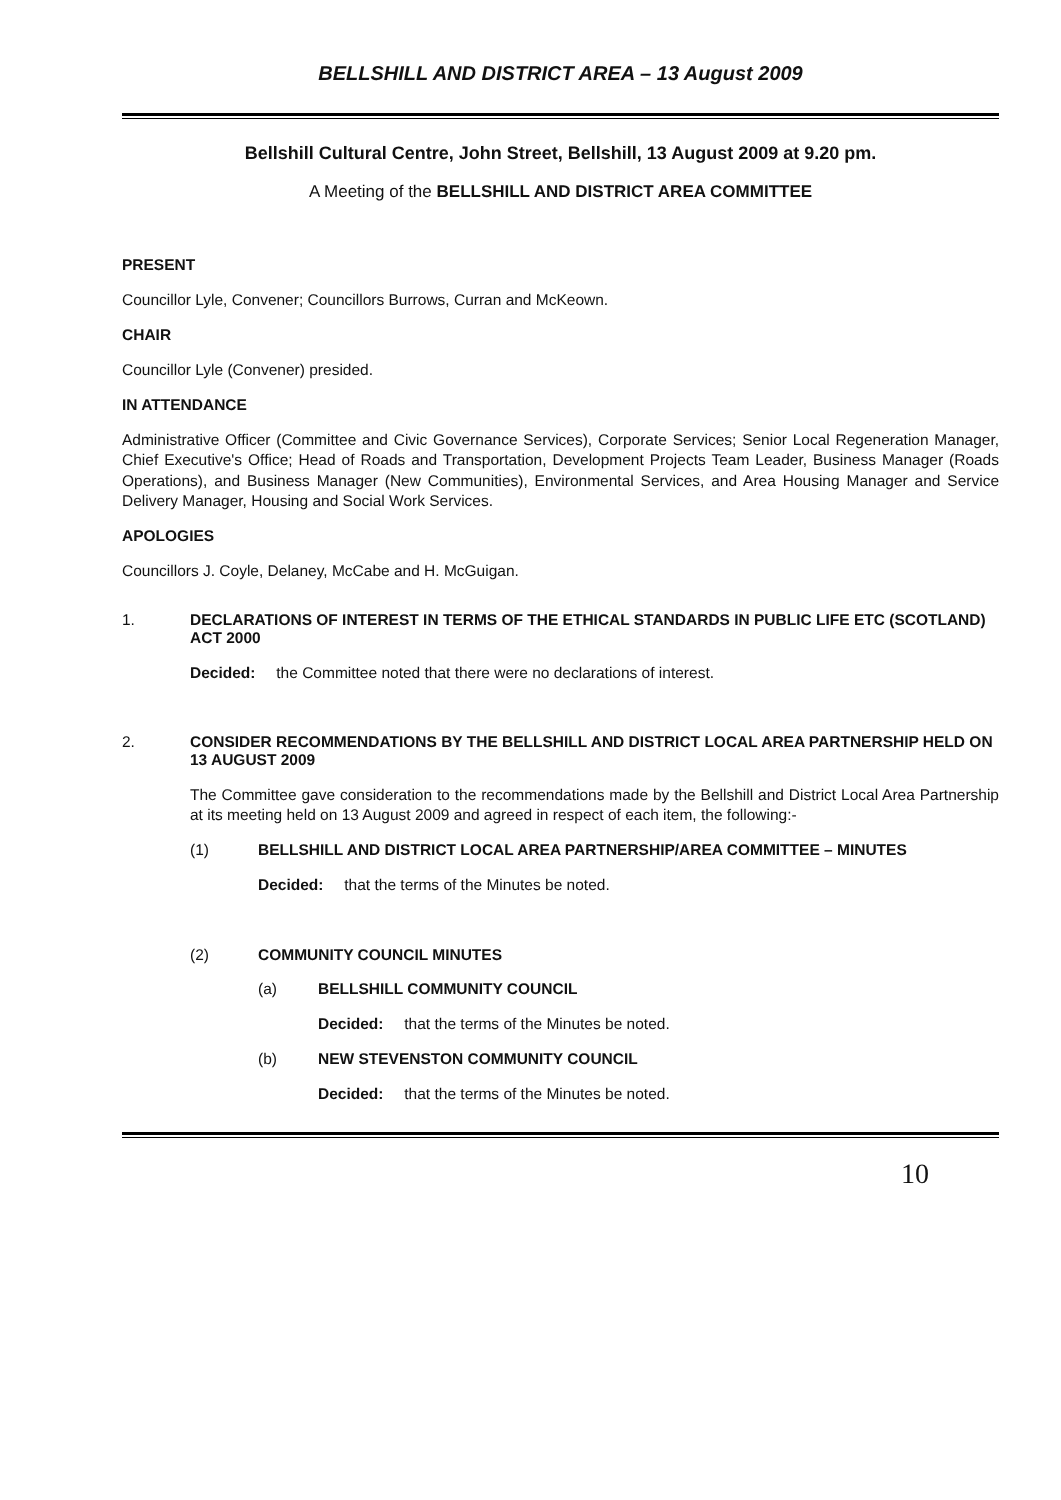BELLSHILL AND DISTRICT AREA – 13 August 2009
Bellshill Cultural Centre, John Street, Bellshill, 13 August 2009 at 9.20 pm.
A Meeting of the BELLSHILL AND DISTRICT AREA COMMITTEE
PRESENT
Councillor Lyle, Convener; Councillors Burrows, Curran and McKeown.
CHAIR
Councillor Lyle (Convener) presided.
IN ATTENDANCE
Administrative Officer (Committee and Civic Governance Services), Corporate Services; Senior Local Regeneration Manager, Chief Executive's Office; Head of Roads and Transportation, Development Projects Team Leader, Business Manager (Roads Operations), and Business Manager (New Communities), Environmental Services, and Area Housing Manager and Service Delivery Manager, Housing and Social Work Services.
APOLOGIES
Councillors J. Coyle, Delaney, McCabe and H. McGuigan.
1. DECLARATIONS OF INTEREST IN TERMS OF THE ETHICAL STANDARDS IN PUBLIC LIFE ETC (SCOTLAND) ACT 2000
Decided: the Committee noted that there were no declarations of interest.
2. CONSIDER RECOMMENDATIONS BY THE BELLSHILL AND DISTRICT LOCAL AREA PARTNERSHIP HELD ON 13 AUGUST 2009
The Committee gave consideration to the recommendations made by the Bellshill and District Local Area Partnership at its meeting held on 13 August 2009 and agreed in respect of each item, the following:-
(1) BELLSHILL AND DISTRICT LOCAL AREA PARTNERSHIP/AREA COMMITTEE – MINUTES
Decided: that the terms of the Minutes be noted.
(2) COMMUNITY COUNCIL MINUTES
(a) BELLSHILL COMMUNITY COUNCIL
Decided: that the terms of the Minutes be noted.
(b) NEW STEVENSTON COMMUNITY COUNCIL
Decided: that the terms of the Minutes be noted.
10